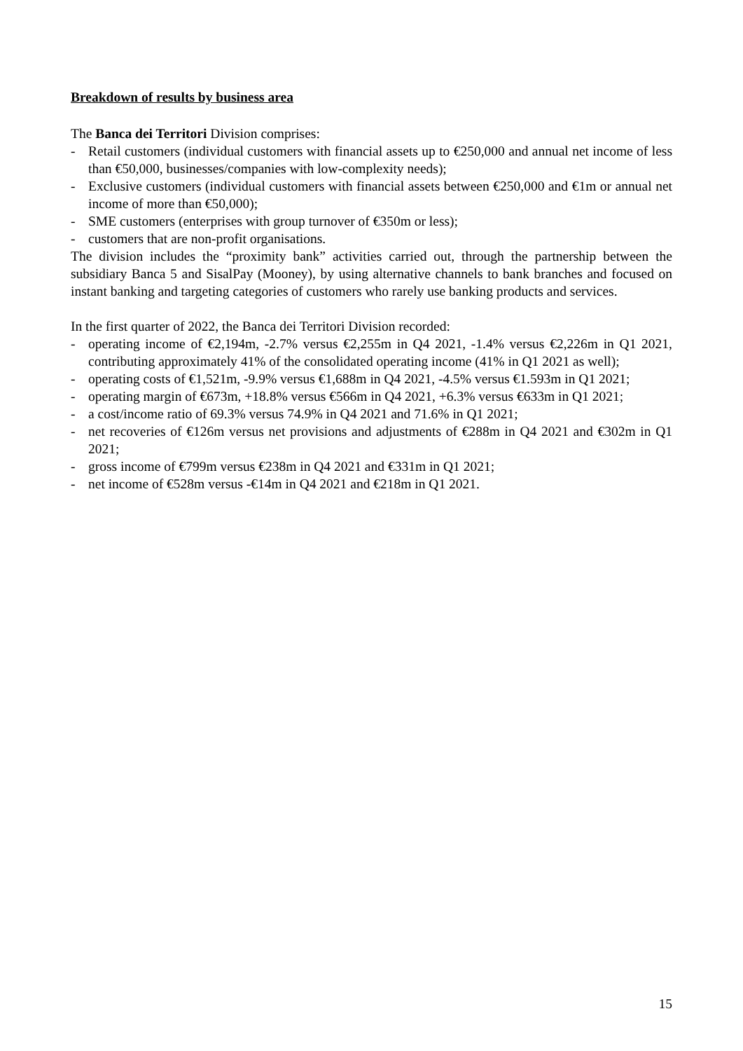Breakdown of results by business area
The Banca dei Territori Division comprises:
- Retail customers (individual customers with financial assets up to €250,000 and annual net income of less than €50,000, businesses/companies with low-complexity needs);
- Exclusive customers (individual customers with financial assets between €250,000 and €1m or annual net income of more than €50,000);
- SME customers (enterprises with group turnover of €350m or less);
- customers that are non-profit organisations.
The division includes the “proximity bank” activities carried out, through the partnership between the subsidiary Banca 5 and SisalPay (Mooney), by using alternative channels to bank branches and focused on instant banking and targeting categories of customers who rarely use banking products and services.
In the first quarter of 2022, the Banca dei Territori Division recorded:
- operating income of €2,194m, -2.7% versus €2,255m in Q4 2021, -1.4% versus €2,226m in Q1 2021, contributing approximately 41% of the consolidated operating income (41% in Q1 2021 as well);
- operating costs of €1,521m, -9.9% versus €1,688m in Q4 2021, -4.5% versus €1.593m in Q1 2021;
- operating margin of €673m, +18.8% versus €566m in Q4 2021, +6.3% versus €633m in Q1 2021;
- a cost/income ratio of 69.3% versus 74.9% in Q4 2021 and 71.6% in Q1 2021;
- net recoveries of €126m versus net provisions and adjustments of €288m in Q4 2021 and €302m in Q1 2021;
- gross income of €799m versus €238m in Q4 2021 and €331m in Q1 2021;
- net income of €528m versus -€14m in Q4 2021 and €218m in Q1 2021.
15